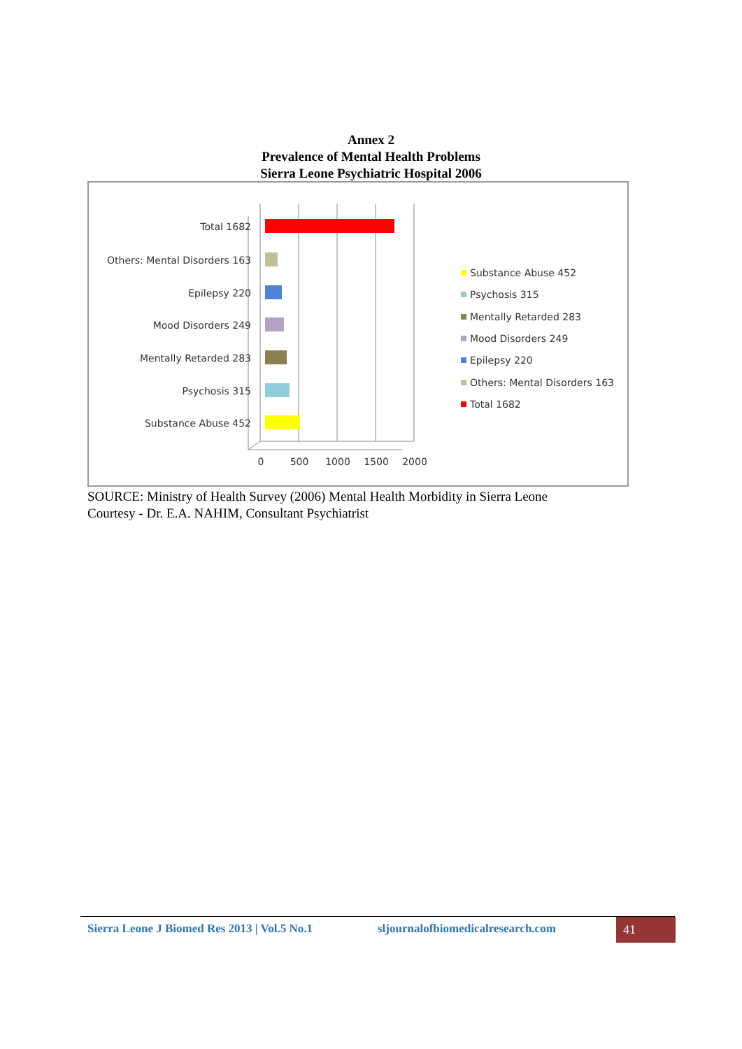Annex 2
Prevalence of Mental Health Problems
Sierra Leone Psychiatric Hospital 2006
Total 1682
Others: Mental Disorders 163
Epilepsy 220
Mood Disorders 249
Mentally Retarded 283
Psychosis 315
Substance Abuse 452
0
500
1000
1500
2000
Substance Abuse 452
Psychosis 315
Mentally Retarded 283
Mood Disorders 249
Epilepsy 220
Others: Mental Disorders 163
Total 1682
SOURCE: Ministry of Health Survey (2006) Mental Health Morbidity in Sierra Leone
Courtesy - Dr. E.A. NAHIM, Consultant Psychiatrist
Sierra Leone J Biomed Res 2013 | Vol.5 No.1
sljournalofbiomedicalresearch.com
41